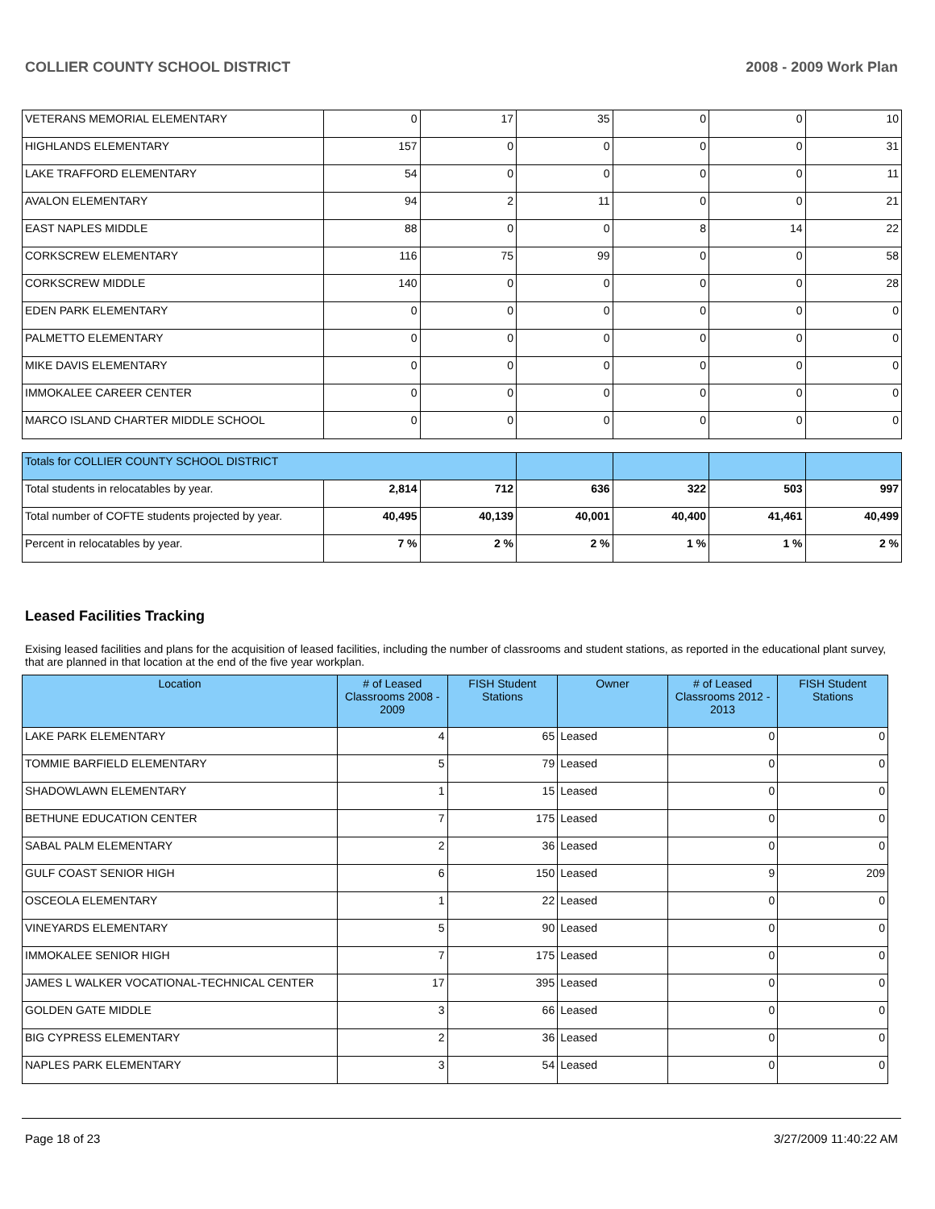COLLIER COUNTY SCHOOL DISTRICT 2008 - 2009 Work Plan
| VETERANS MEMORIAL ELEMENTARY | 0 | 17 | 35 | 0 | 0 | 10 |
| HIGHLANDS ELEMENTARY | 157 | 0 | 0 | 0 | 0 | 31 |
| LAKE TRAFFORD ELEMENTARY | 54 | 0 | 0 | 0 | 0 | 11 |
| AVALON ELEMENTARY | 94 | 2 | 11 | 0 | 0 | 21 |
| EAST NAPLES MIDDLE | 88 | 0 | 0 | 8 | 14 | 22 |
| CORKSCREW ELEMENTARY | 116 | 75 | 99 | 0 | 0 | 58 |
| CORKSCREW MIDDLE | 140 | 0 | 0 | 0 | 0 | 28 |
| EDEN PARK ELEMENTARY | 0 | 0 | 0 | 0 | 0 | 0 |
| PALMETTO ELEMENTARY | 0 | 0 | 0 | 0 | 0 | 0 |
| MIKE DAVIS ELEMENTARY | 0 | 0 | 0 | 0 | 0 | 0 |
| IMMOKALEE CAREER CENTER | 0 | 0 | 0 | 0 | 0 | 0 |
| MARCO ISLAND CHARTER MIDDLE SCHOOL | 0 | 0 | 0 | 0 | 0 | 0 |
| Totals for COLLIER COUNTY SCHOOL DISTRICT | | | | | | |
| Total students in relocatables by year. | 2,814 | 712 | 636 | 322 | 503 | 997 |
| Total number of COFTE students projected by year. | 40,495 | 40,139 | 40,001 | 40,400 | 41,461 | 40,499 |
| Percent in relocatables by year. | 7 % | 2 % | 2 % | 1 % | 1 % | 2 % |
Leased Facilities Tracking
Exising leased facilities and plans for the acquisition of leased facilities, including the number of classrooms and student stations, as reported in the educational plant survey, that are planned in that location at the end of the five year workplan.
| Location | # of Leased Classrooms 2008 - 2009 | FISH Student Stations | Owner | # of Leased Classrooms 2012 - 2013 | FISH Student Stations |
| --- | --- | --- | --- | --- | --- |
| LAKE PARK ELEMENTARY | 4 | 65 | Leased | 0 | 0 |
| TOMMIE BARFIELD ELEMENTARY | 5 | 79 | Leased | 0 | 0 |
| SHADOWLAWN ELEMENTARY | 1 | 15 | Leased | 0 | 0 |
| BETHUNE EDUCATION CENTER | 7 | 175 | Leased | 0 | 0 |
| SABAL PALM ELEMENTARY | 2 | 36 | Leased | 0 | 0 |
| GULF COAST SENIOR HIGH | 6 | 150 | Leased | 9 | 209 |
| OSCEOLA ELEMENTARY | 1 | 22 | Leased | 0 | 0 |
| VINEYARDS ELEMENTARY | 5 | 90 | Leased | 0 | 0 |
| IMMOKALEE SENIOR HIGH | 7 | 175 | Leased | 0 | 0 |
| JAMES L WALKER VOCATIONAL-TECHNICAL CENTER | 17 | 395 | Leased | 0 | 0 |
| GOLDEN GATE MIDDLE | 3 | 66 | Leased | 0 | 0 |
| BIG CYPRESS ELEMENTARY | 2 | 36 | Leased | 0 | 0 |
| NAPLES PARK ELEMENTARY | 3 | 54 | Leased | 0 | 0 |
Page 18 of 23 3/27/2009 11:40:22 AM